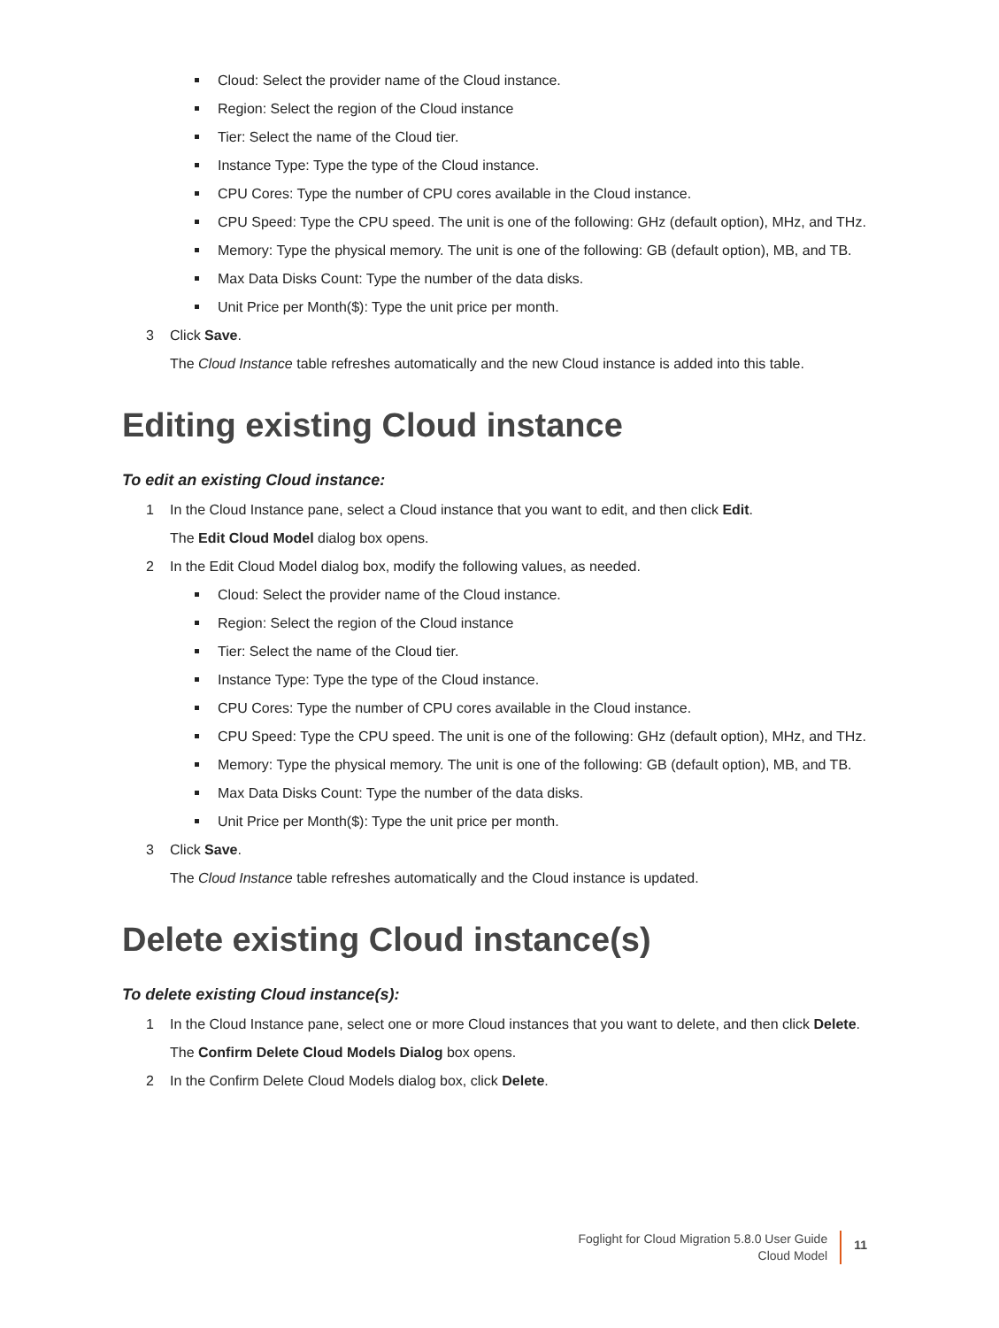Cloud: Select the provider name of the Cloud instance.
Region: Select the region of the Cloud instance
Tier: Select the name of the Cloud tier.
Instance Type: Type the type of the Cloud instance.
CPU Cores: Type the number of CPU cores available in the Cloud instance.
CPU Speed: Type the CPU speed. The unit is one of the following: GHz (default option), MHz, and THz.
Memory: Type the physical memory. The unit is one of the following: GB (default option), MB, and TB.
Max Data Disks Count: Type the number of the data disks.
Unit Price per Month($): Type the unit price per month.
3 Click Save.
The Cloud Instance table refreshes automatically and the new Cloud instance is added into this table.
Editing existing Cloud instance
To edit an existing Cloud instance:
1 In the Cloud Instance pane, select a Cloud instance that you want to edit, and then click Edit.
The Edit Cloud Model dialog box opens.
2 In the Edit Cloud Model dialog box, modify the following values, as needed.
Cloud: Select the provider name of the Cloud instance.
Region: Select the region of the Cloud instance
Tier: Select the name of the Cloud tier.
Instance Type: Type the type of the Cloud instance.
CPU Cores: Type the number of CPU cores available in the Cloud instance.
CPU Speed: Type the CPU speed. The unit is one of the following: GHz (default option), MHz, and THz.
Memory: Type the physical memory. The unit is one of the following: GB (default option), MB, and TB.
Max Data Disks Count: Type the number of the data disks.
Unit Price per Month($): Type the unit price per month.
3 Click Save.
The Cloud Instance table refreshes automatically and the Cloud instance is updated.
Delete existing Cloud instance(s)
To delete existing Cloud instance(s):
1 In the Cloud Instance pane, select one or more Cloud instances that you want to delete, and then click Delete.
The Confirm Delete Cloud Models Dialog box opens.
2 In the Confirm Delete Cloud Models dialog box, click Delete.
Foglight for Cloud Migration 5.8.0 User Guide
Cloud Model
11